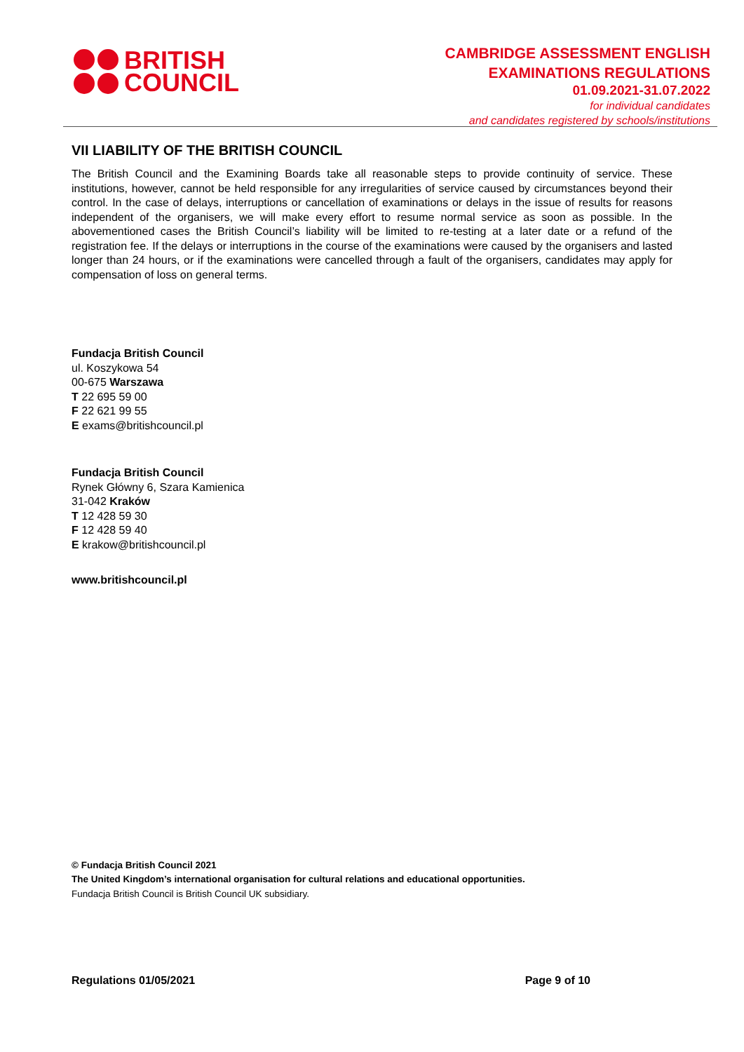BRITISH
COUNCIL
CAMBRIDGE ASSESSMENT ENGLISH
EXAMINATIONS REGULATIONS
01.09.2021-31.07.2022
for individual candidates
and candidates registered by schools/institutions
VII LIABILITY OF THE BRITISH COUNCIL
The British Council and the Examining Boards take all reasonable steps to provide continuity of service. These institutions, however, cannot be held responsible for any irregularities of service caused by circumstances beyond their control. In the case of delays, interruptions or cancellation of examinations or delays in the issue of results for reasons independent of the organisers, we will make every effort to resume normal service as soon as possible. In the abovementioned cases the British Council’s liability will be limited to re-testing at a later date or a refund of the registration fee. If the delays or interruptions in the course of the examinations were caused by the organisers and lasted longer than 24 hours, or if the examinations were cancelled through a fault of the organisers, candidates may apply for compensation of loss on general terms.
Fundacja British Council
ul. Koszykowa 54
00-675 Warszawa
T 22 695 59 00
F 22 621 99 55
E exams@britishcouncil.pl
Fundacja British Council
Rynek Główny 6, Szara Kamienica
31-042 Kraków
T 12 428 59 30
F 12 428 59 40
E krakow@britishcouncil.pl
www.britishcouncil.pl
© Fundacja British Council 2021
The United Kingdom’s international organisation for cultural relations and educational opportunities.
Fundacja British Council is British Council UK subsidiary.
Regulations 01/05/2021 Page 9 of 10